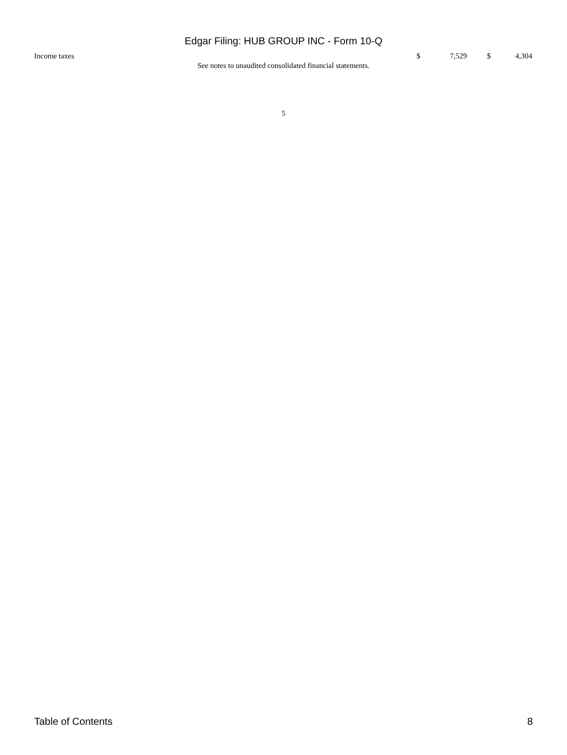Edgar Filing: HUB GROUP INC - Form 10-Q
| Income taxes | $ | 7,529 | $ | 4,304 |
See notes to unaudited consolidated financial statements.
5
Table of Contents 8